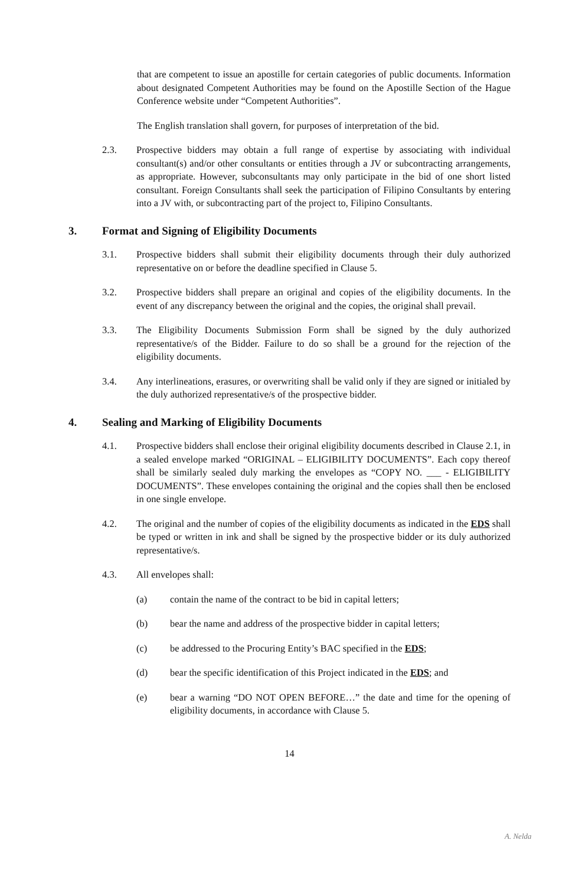that are competent to issue an apostille for certain categories of public documents. Information about designated Competent Authorities may be found on the Apostille Section of the Hague Conference website under “Competent Authorities”.
The English translation shall govern, for purposes of interpretation of the bid.
2.3. Prospective bidders may obtain a full range of expertise by associating with individual consultant(s) and/or other consultants or entities through a JV or subcontracting arrangements, as appropriate. However, subconsultants may only participate in the bid of one short listed consultant. Foreign Consultants shall seek the participation of Filipino Consultants by entering into a JV with, or subcontracting part of the project to, Filipino Consultants.
3. Format and Signing of Eligibility Documents
3.1. Prospective bidders shall submit their eligibility documents through their duly authorized representative on or before the deadline specified in Clause 5.
3.2. Prospective bidders shall prepare an original and copies of the eligibility documents. In the event of any discrepancy between the original and the copies, the original shall prevail.
3.3. The Eligibility Documents Submission Form shall be signed by the duly authorized representative/s of the Bidder. Failure to do so shall be a ground for the rejection of the eligibility documents.
3.4. Any interlineations, erasures, or overwriting shall be valid only if they are signed or initialed by the duly authorized representative/s of the prospective bidder.
4. Sealing and Marking of Eligibility Documents
4.1. Prospective bidders shall enclose their original eligibility documents described in Clause 2.1, in a sealed envelope marked “ORIGINAL – ELIGIBILITY DOCUMENTS”. Each copy thereof shall be similarly sealed duly marking the envelopes as “COPY NO. ___ - ELIGIBILITY DOCUMENTS”. These envelopes containing the original and the copies shall then be enclosed in one single envelope.
4.2. The original and the number of copies of the eligibility documents as indicated in the EDS shall be typed or written in ink and shall be signed by the prospective bidder or its duly authorized representative/s.
4.3. All envelopes shall:
(a) contain the name of the contract to be bid in capital letters;
(b) bear the name and address of the prospective bidder in capital letters;
(c) be addressed to the Procuring Entity’s BAC specified in the EDS;
(d) bear the specific identification of this Project indicated in the EDS; and
(e) bear a warning “DO NOT OPEN BEFORE…” the date and time for the opening of eligibility documents, in accordance with Clause 5.
14
A. Nelda